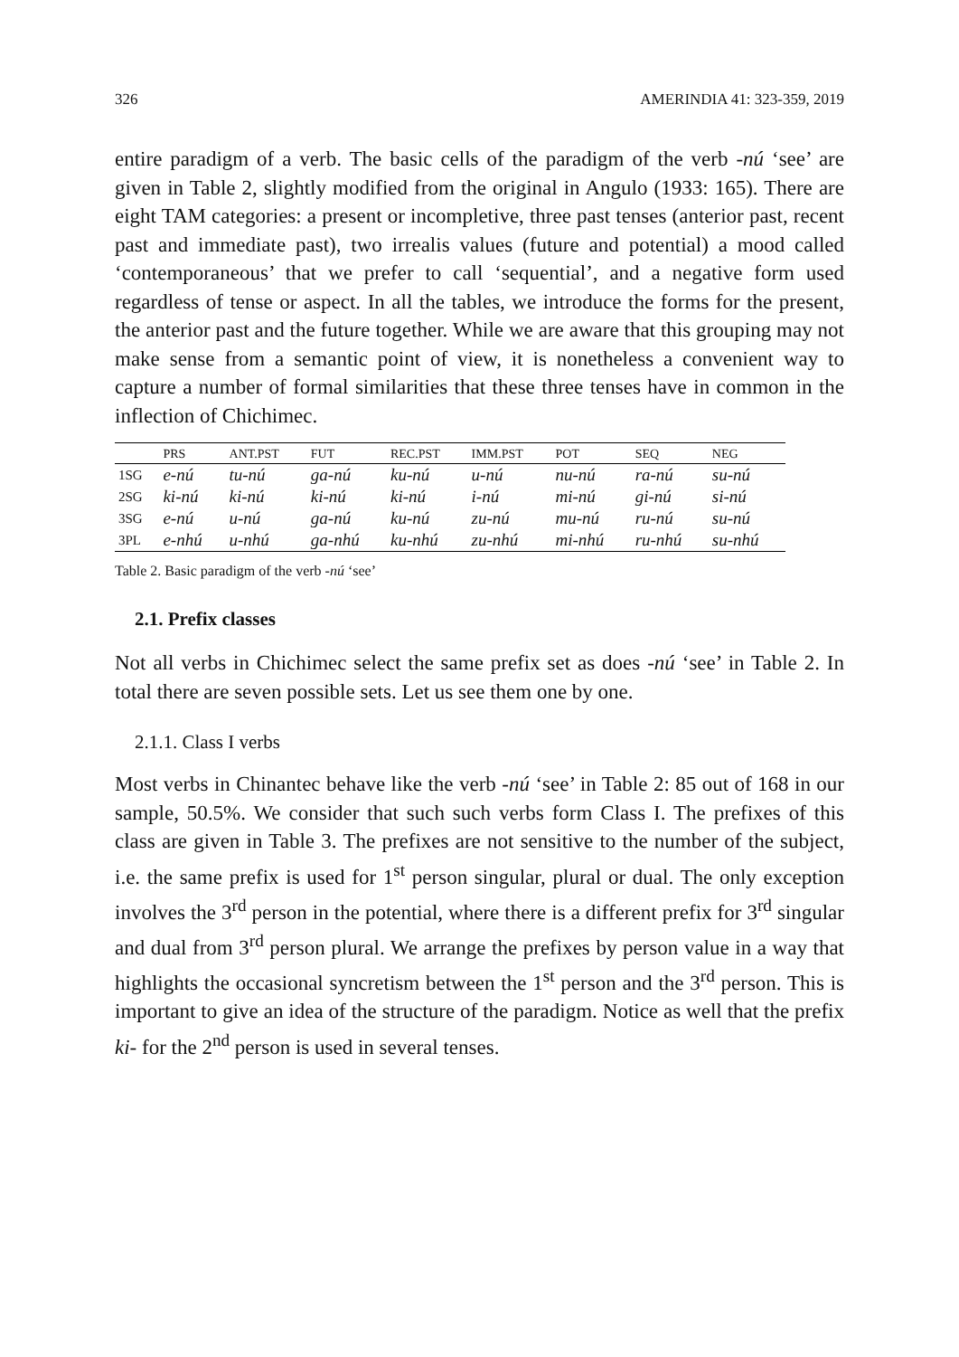326 AMERINDIA 41: 323-359, 2019
entire paradigm of a verb. The basic cells of the paradigm of the verb -nú ‘see’ are given in Table 2, slightly modified from the original in Angulo (1933: 165). There are eight TAM categories: a present or incompletive, three past tenses (anterior past, recent past and immediate past), two irrealis values (future and potential) a mood called ‘contemporaneous’ that we prefer to call ‘sequential’, and a negative form used regardless of tense or aspect. In all the tables, we introduce the forms for the present, the anterior past and the future together. While we are aware that this grouping may not make sense from a semantic point of view, it is nonetheless a convenient way to capture a number of formal similarities that these three tenses have in common in the inflection of Chichimec.
| | PRS | ANT.PST | FUT | REC.PST | IMM.PST | POT | SEQ | NEG |
| --- | --- | --- | --- | --- | --- | --- | --- | --- |
| 1SG | e-nú | tu-nú | ga-nú | ku-nú | u-nú | nu-nú | ra-nú | su-nú |
| 2SG | ki-nú | ki-nú | ki-nú | ki-nú | i-nú | mi-nú | gi-nú | si-nú |
| 3SG | e-nú | u-nú | ga-nú | ku-nú | zu-nú | mu-nú | ru-nú | su-nú |
| 3PL | e-nhú | u-nhú | ga-nhú | ku-nhú | zu-nhú | mi-nhú | ru-nhú | su-nhú |
Table 2. Basic paradigm of the verb -nú ‘see’
2.1. Prefix classes
Not all verbs in Chichimec select the same prefix set as does -nú ‘see’ in Table 2. In total there are seven possible sets. Let us see them one by one.
2.1.1. Class I verbs
Most verbs in Chinantec behave like the verb -nú ‘see’ in Table 2: 85 out of 168 in our sample, 50.5%. We consider that such such verbs form Class I. The prefixes of this class are given in Table 3. The prefixes are not sensitive to the number of the subject, i.e. the same prefix is used for 1<sup>st</sup> person singular, plural or dual. The only exception involves the 3<sup>rd</sup> person in the potential, where there is a different prefix for 3<sup>rd</sup> singular and dual from 3<sup>rd</sup> person plural. We arrange the prefixes by person value in a way that highlights the occasional syncretism between the 1<sup>st</sup> person and the 3<sup>rd</sup> person. This is important to give an idea of the structure of the paradigm. Notice as well that the prefix ki- for the 2<sup>nd</sup> person is used in several tenses.